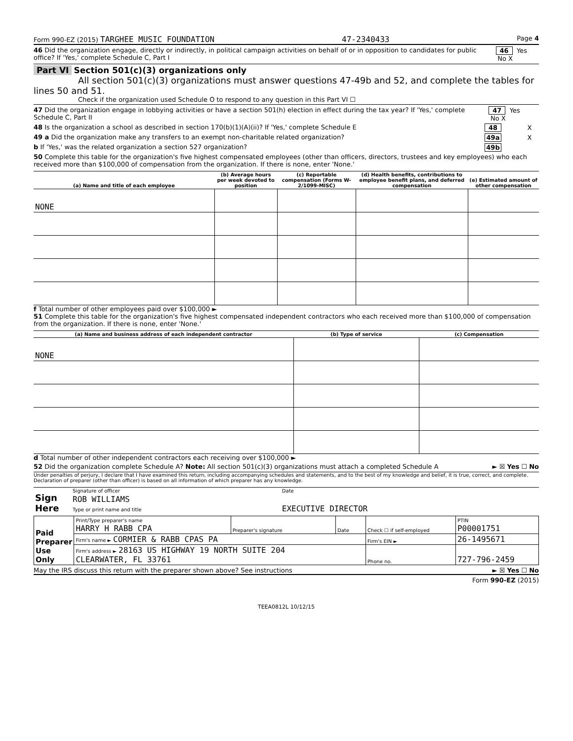Form 990-EZ (2015) TARGHEE MUSIC FOUNDATION 47-2340433 Page 4
46 Did the organization engage, directly or indirectly, in political campaign activities on behalf of or in opposition to candidates for public office? If 'Yes,' complete Schedule C, Part I 46 Yes No X
Part VI Section 501(c)(3) organizations only
All section 501(c)(3) organizations must answer questions 47-49b and 52, and complete the tables for lines 50 and 51.
Check if the organization used Schedule O to respond to any question in this Part VI ☐
47 Did the organization engage in lobbying activities or have a section 501(h) election in effect during the tax year? If 'Yes,' complete Schedule C, Part II 47 Yes No X
48 Is the organization a school as described in section 170(b)(1)(A)(ii)? If 'Yes,' complete Schedule E 48 X
49 a Did the organization make any transfers to an exempt non-charitable related organization? 49a X
b If 'Yes,' was the related organization a section 527 organization? 49b
50 Complete this table for the organization's five highest compensated employees (other than officers, directors, trustees and key employees) who each received more than $100,000 of compensation from the organization. If there is none, enter 'None.'
| (a) Name and title of each employee | (b) Average hours per week devoted to position | (c) Reportable compensation (Forms W-2/1099-MISC) | (d) Health benefits, contributions to employee benefit plans, and deferred compensation | (e) Estimated amount of other compensation |
| --- | --- | --- | --- | --- |
| NONE | | | | |
f Total number of other employees paid over $100,000 ►
51 Complete this table for the organization's five highest compensated independent contractors who each received more than $100,000 of compensation from the organization. If there is none, enter 'None.'
| (a) Name and business address of each independent contractor | (b) Type of service | (c) Compensation |
| --- | --- | --- |
| NONE | | |
d Total number of other independent contractors each receiving over $100,000 ►
52 Did the organization complete Schedule A? Note: All section 501(c)(3) organizations must attach a completed Schedule A ► ☒ Yes ☐ No
Under penalties of perjury, I declare that I have examined this return, including accompanying schedules and statements, and to the best of my knowledge and belief, it is true, correct, and complete. Declaration of preparer (other than officer) is based on all information of which preparer has any knowledge.
| Sign Here | Signature of officer | Date |
| | ROB WILLIAMS Type or print name and title | EXECUTIVE DIRECTOR |
| Paid Preparer Use Only | Print/Type preparer's name HARRY H RABB CPA | Preparer's signature | Date | Check ☐ if self-employed | PTIN P00001751 |
| | Firm's name ► CORMIER & RABB CPAS PA | | | Firm's EIN ► | 26-1495671 |
| | Firm's address ► 28163 US HIGHWAY 19 NORTH SUITE 204 CLEARWATER, FL 33761 | | | Phone no. | 727-796-2459 |
May the IRS discuss this return with the preparer shown above? See instructions ► ☒ Yes ☐ No
Form 990-EZ (2015)
TEEA0812L 10/12/15